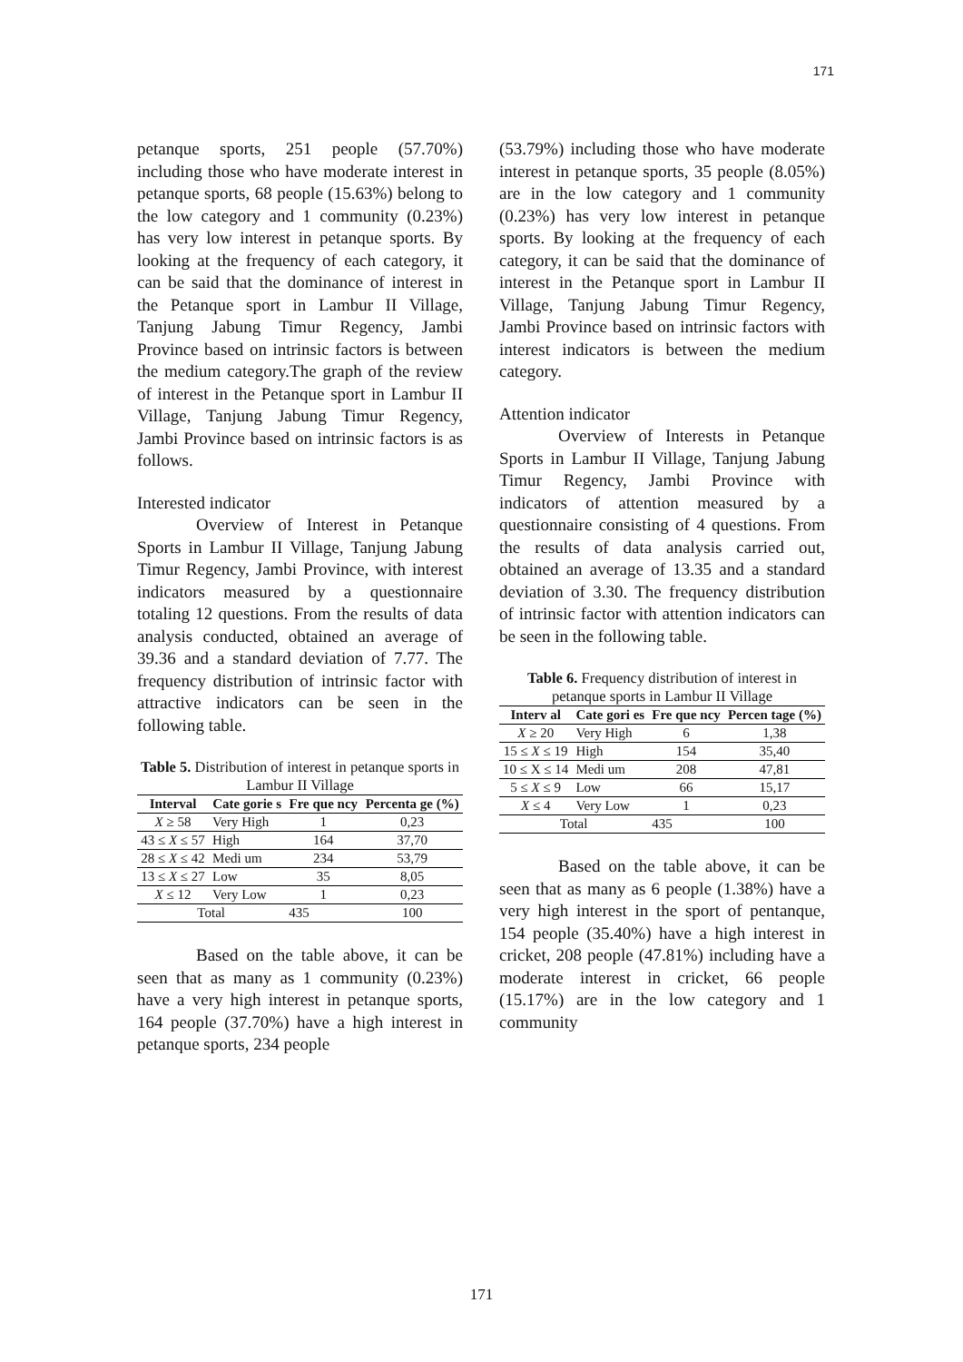171
petanque sports, 251 people (57.70%) including those who have moderate interest in petanque sports, 68 people (15.63%) belong to the low category and 1 community (0.23%) has very low interest in petanque sports. By looking at the frequency of each category, it can be said that the dominance of interest in the Petanque sport in Lambur II Village, Tanjung Jabung Timur Regency, Jambi Province based on intrinsic factors is between the medium category.The graph of the review of interest in the Petanque sport in Lambur II Village, Tanjung Jabung Timur Regency, Jambi Province based on intrinsic factors is as follows.
Interested indicator
Overview of Interest in Petanque Sports in Lambur II Village, Tanjung Jabung Timur Regency, Jambi Province, with interest indicators measured by a questionnaire totaling 12 questions. From the results of data analysis conducted, obtained an average of 39.36 and a standard deviation of 7.77. The frequency distribution of intrinsic factor with attractive indicators can be seen in the following table.
Table 5. Distribution of interest in petanque sports in Lambur II Village
| Interval | Cate gorie s | Fre que ncy | Percenta ge (%) |
| --- | --- | --- | --- |
| X ≥ 58 | Very High | 1 | 0,23 |
| 43 ≤ X ≤ 57 | High | 164 | 37,70 |
| 28 ≤ X ≤ 42 | Medi um | 234 | 53,79 |
| 13 ≤ X ≤ 27 | Low | 35 | 8,05 |
| X ≤ 12 | Very Low | 1 | 0,23 |
| Total | | 435 | 100 |
Based on the table above, it can be seen that as many as 1 community (0.23%) have a very high interest in petanque sports, 164 people (37.70%) have a high interest in petanque sports, 234 people
(53.79%) including those who have moderate interest in petanque sports, 35 people (8.05%) are in the low category and 1 community (0.23%) has very low interest in petanque sports. By looking at the frequency of each category, it can be said that the dominance of interest in the Petanque sport in Lambur II Village, Tanjung Jabung Timur Regency, Jambi Province based on intrinsic factors with interest indicators is between the medium category.
Attention indicator
Overview of Interests in Petanque Sports in Lambur II Village, Tanjung Jabung Timur Regency, Jambi Province with indicators of attention measured by a questionnaire consisting of 4 questions. From the results of data analysis carried out, obtained an average of 13.35 and a standard deviation of 3.30. The frequency distribution of intrinsic factor with attention indicators can be seen in the following table.
Table 6. Frequency distribution of interest in petanque sports in Lambur II Village
| Interv al | Cate gori es | Fre que ncy | Percen tage (%) |
| --- | --- | --- | --- |
| X ≥ 20 | Very High | 6 | 1,38 |
| 15 ≤ X ≤ 19 | High | 154 | 35,40 |
| 10 ≤ X ≤ 14 | Medi um | 208 | 47,81 |
| 5 ≤ X ≤ 9 | Low | 66 | 15,17 |
| X ≤ 4 | Very Low | 1 | 0,23 |
| Total | | 435 | 100 |
Based on the table above, it can be seen that as many as 6 people (1.38%) have a very high interest in the sport of pentanque, 154 people (35.40%) have a high interest in cricket, 208 people (47.81%) including have a moderate interest in cricket, 66 people (15.17%) are in the low category and 1 community
171